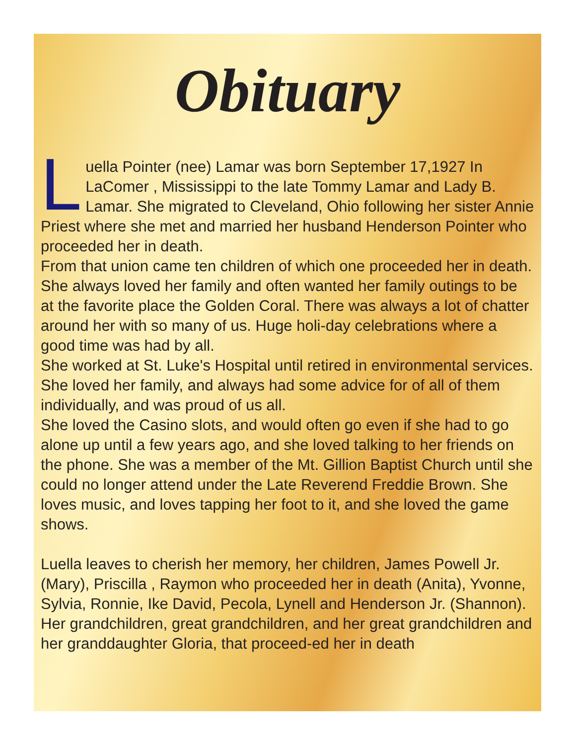Obituary
Luella Pointer (nee) Lamar was born September 17,1927 In LaComer , Mississippi to the late Tommy Lamar and Lady B. Lamar. She migrated to Cleveland, Ohio following her sister Annie Priest where she met and married her husband Henderson Pointer who proceeded her in death.
From that union came ten children of which one proceeded her in death. She always loved her family and often wanted her family outings to be at the favorite place the Golden Coral. There was always a lot of chatter around her with so many of us. Huge holi-day celebrations where a good time was had by all.
She worked at St. Luke's Hospital until retired in environmental services.
She loved her family, and always had some advice for of all of them individually, and was proud of us all.
She loved the Casino slots, and would often go even if she had to go alone up until a few years ago, and she loved talking to her friends on the phone. She was a member of the Mt. Gillion Baptist Church until she could no longer attend under the Late Reverend Freddie Brown. She loves music, and loves tapping her foot to it, and she loved the game shows.
Luella leaves to cherish her memory, her children, James Powell Jr. (Mary), Priscilla , Raymon who proceeded her in death (Anita), Yvonne, Sylvia, Ronnie, Ike David, Pecola, Lynell and Henderson Jr. (Shannon). Her grandchildren, great grandchildren, and her great grandchildren and her granddaughter Gloria, that proceed-ed her in death